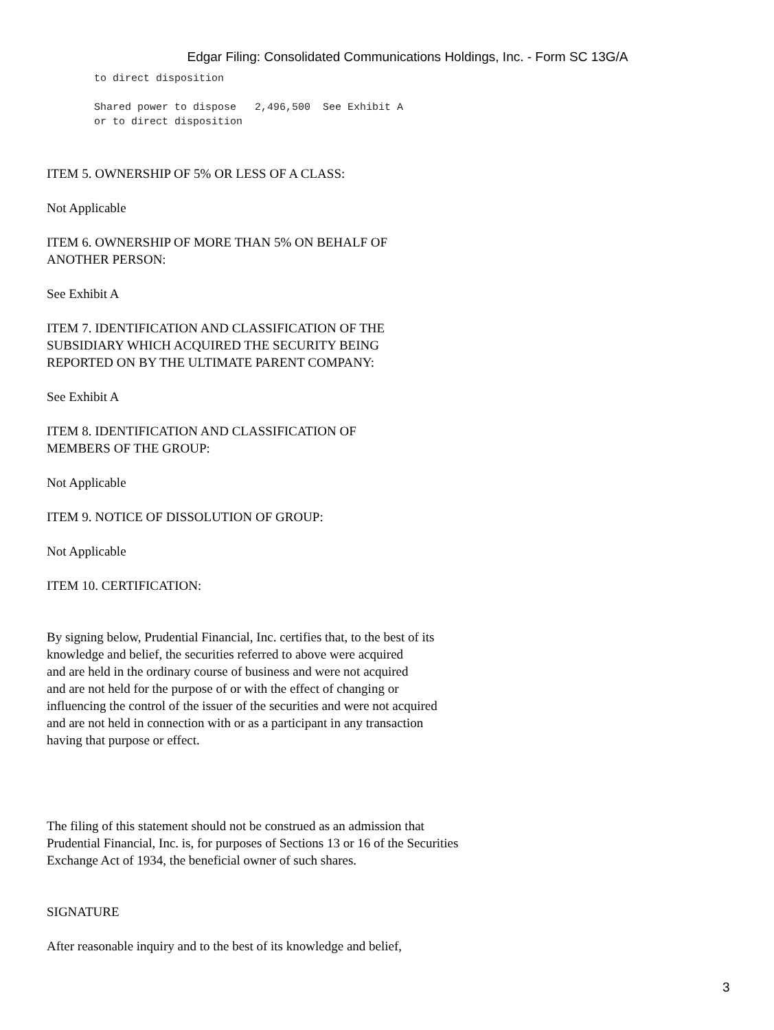Edgar Filing: Consolidated Communications Holdings, Inc. - Form SC 13G/A
to direct disposition

Shared power to dispose   2,496,500  See Exhibit A
or to direct disposition
ITEM 5. OWNERSHIP OF 5% OR LESS OF A CLASS:
Not Applicable
ITEM 6. OWNERSHIP OF MORE THAN 5% ON BEHALF OF
ANOTHER PERSON:
See Exhibit A
ITEM 7. IDENTIFICATION AND CLASSIFICATION OF THE
SUBSIDIARY WHICH ACQUIRED THE SECURITY BEING
REPORTED ON BY THE ULTIMATE PARENT COMPANY:
See Exhibit A
ITEM 8. IDENTIFICATION AND CLASSIFICATION OF
MEMBERS OF THE GROUP:
Not Applicable
ITEM 9. NOTICE OF DISSOLUTION OF GROUP:
Not Applicable
ITEM 10. CERTIFICATION:
By signing below, Prudential Financial, Inc. certifies that, to the best of its
knowledge and belief, the securities referred to above were acquired
and are held in the ordinary course of business and were not acquired
and are not held for the purpose of or with the effect of changing or
influencing the control of the issuer of the securities and were not acquired
and are not held in connection with or as a participant in any transaction
having that purpose or effect.
The filing of this statement should not be construed as an admission that
Prudential Financial, Inc. is, for purposes of Sections 13 or 16 of the Securities
Exchange Act of 1934, the beneficial owner of such shares.
SIGNATURE
After reasonable inquiry and to the best of its knowledge and belief,
3